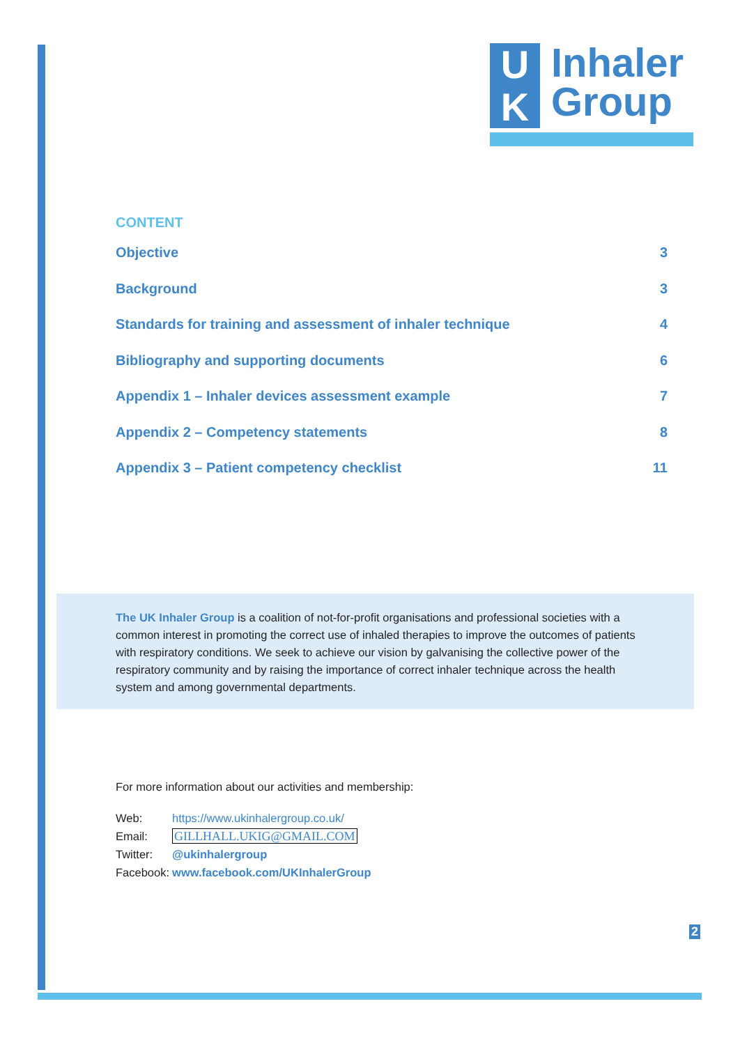U
K
Inhaler
Group
CONTENT
Objective 3
Background 3
Standards for training and assessment of inhaler technique 4
Bibliography and supporting documents 6
Appendix 1 – Inhaler devices assessment example 7
Appendix 2 – Competency statements 8
Appendix 3 – Patient competency checklist 11
The UK Inhaler Group is a coalition of not-for-profit organisations and professional societies with a common interest in promoting the correct use of inhaled therapies to improve the outcomes of patients with respiratory conditions. We seek to achieve our vision by galvanising the collective power of the respiratory community and by raising the importance of correct inhaler technique across the health system and among governmental departments.
For more information about our activities and membership:
| Web: | https://www.ukinhalergroup.co.uk/ |
| Email: | GILLHALL.UKIG@GMAIL.COM |
| Twitter: | @ukinhalergroup |
| Facebook: | www.facebook.com/UKInhalerGroup |
2